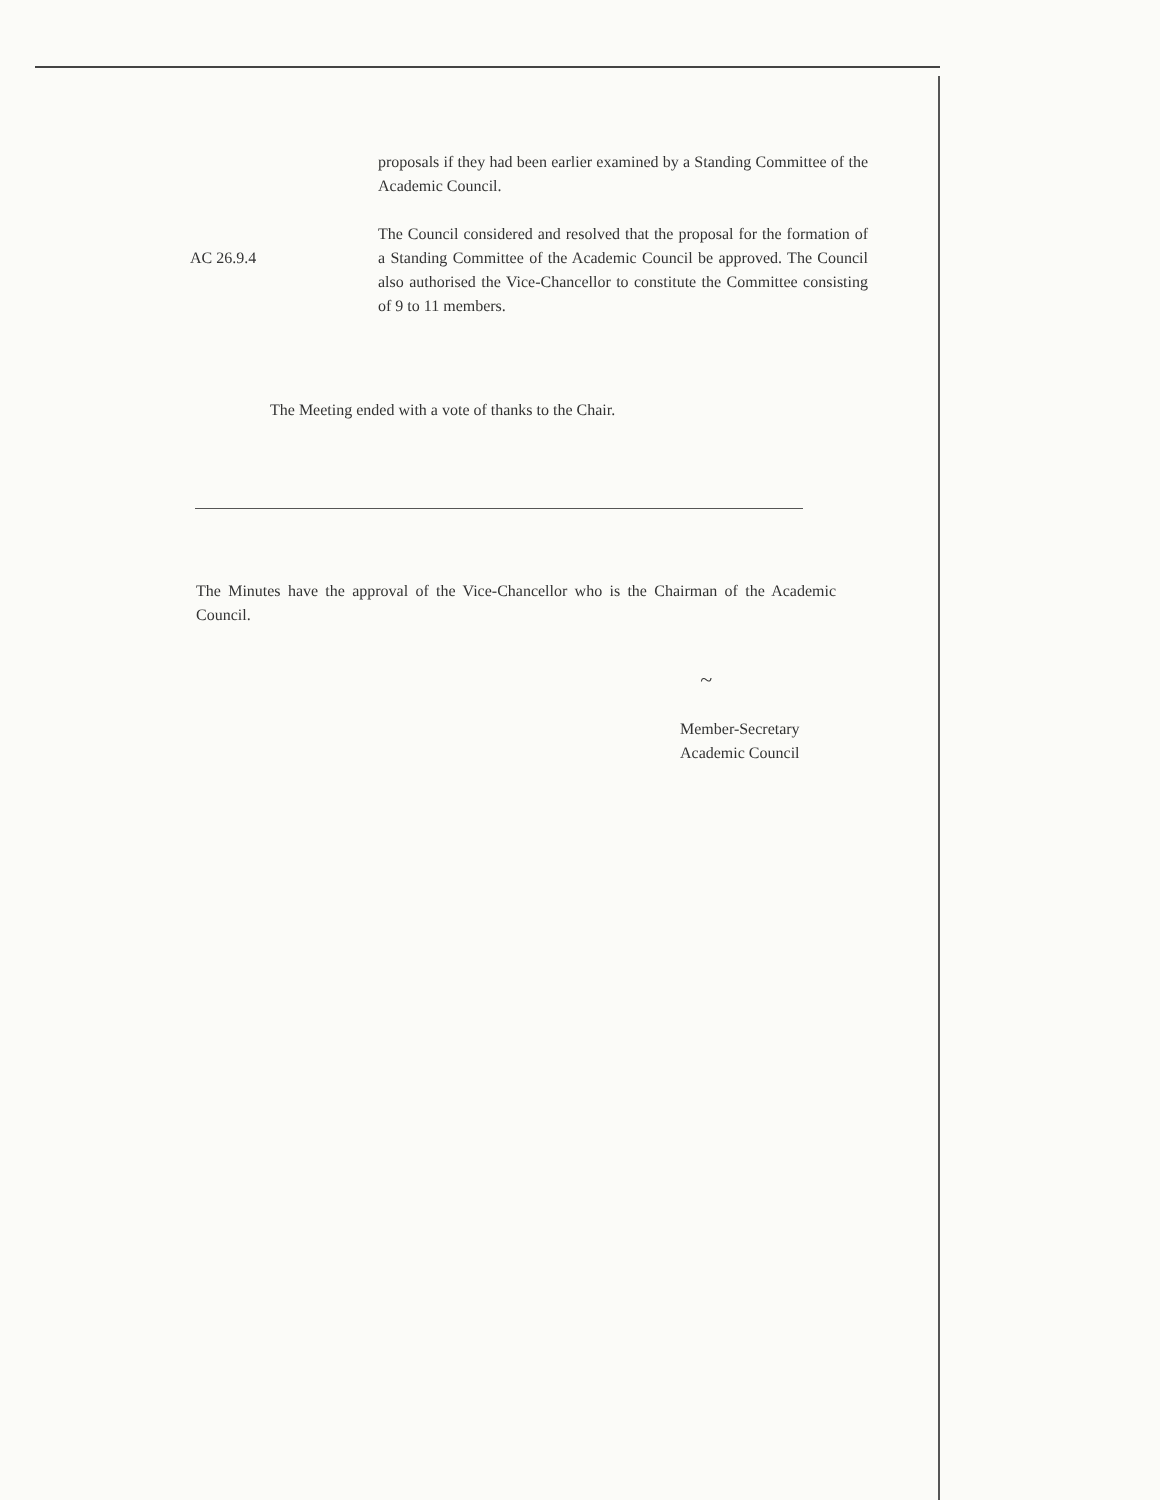proposals if they had been earlier examined by a Standing Committee of the Academic Council.
AC 26.9.4
The Council considered and resolved that the proposal for the formation of a Standing Committee of the Academic Council be approved. The Council also authorised the Vice-Chancellor to constitute the Committee consisting of 9 to 11 members.
The Meeting ended with a vote of thanks to the Chair.
The Minutes have the approval of the Vice-Chancellor who is the Chairman of the Academic Council.
~
Member-Secretary
Academic Council